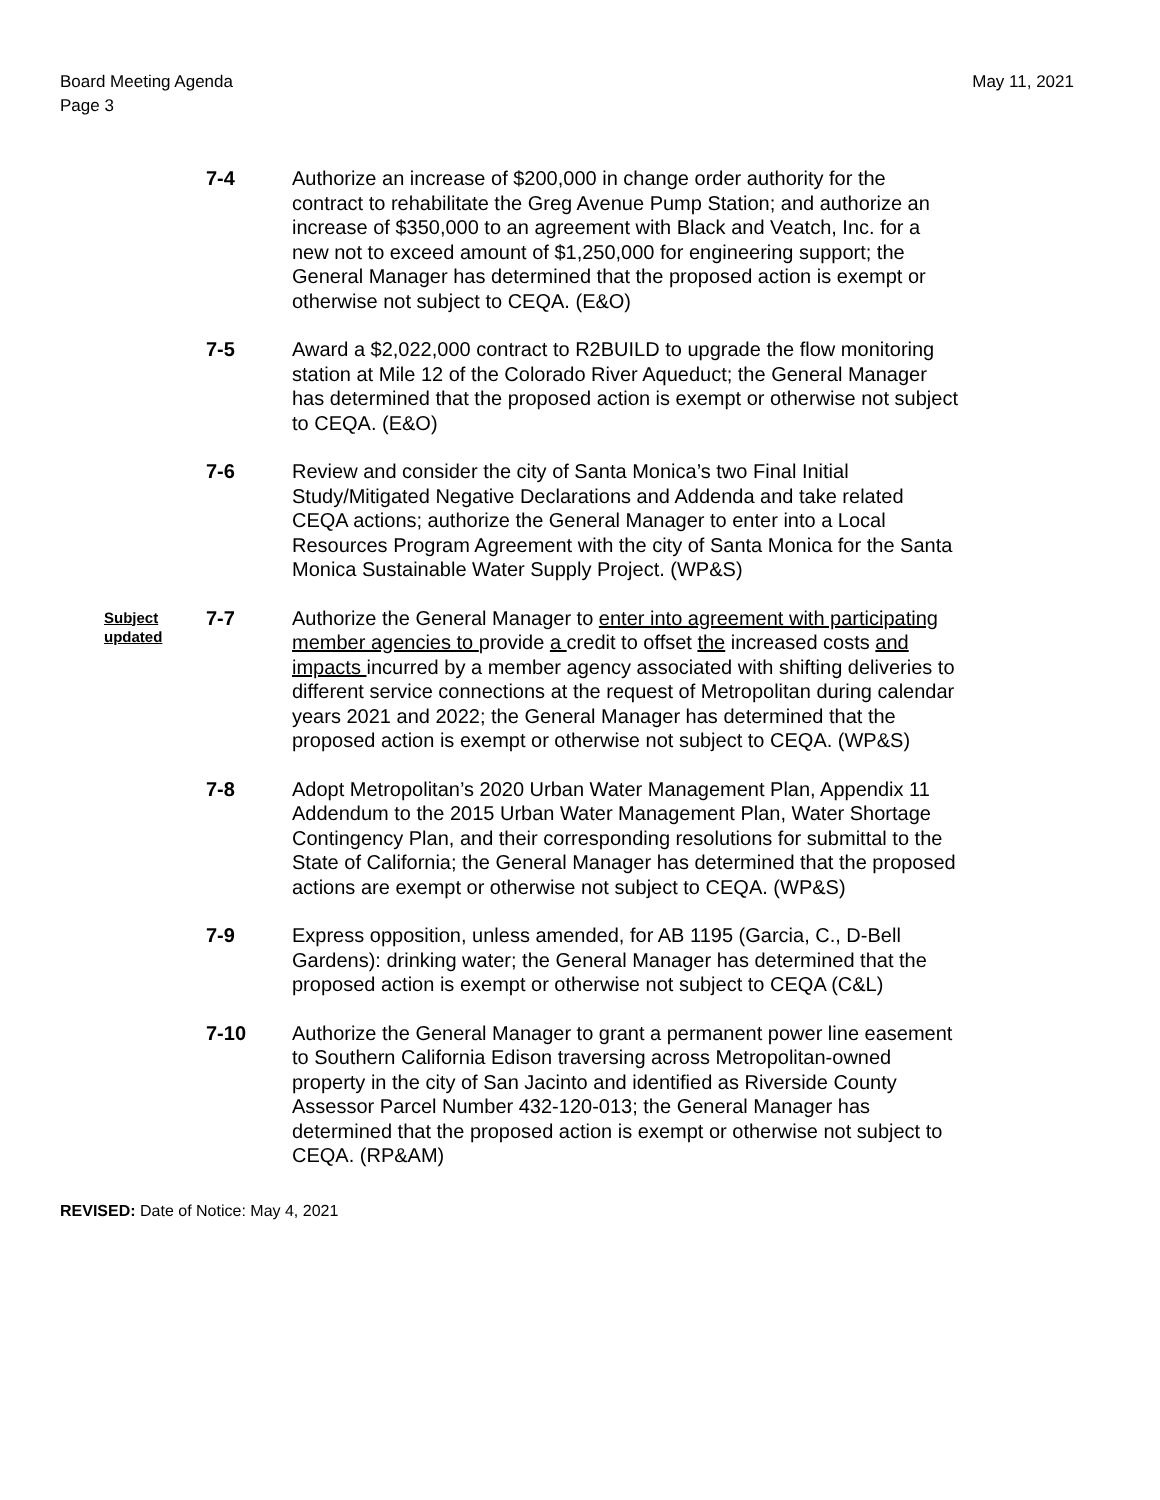Board Meeting Agenda
Page 3
May 11, 2021
7-4 Authorize an increase of $200,000 in change order authority for the contract to rehabilitate the Greg Avenue Pump Station; and authorize an increase of $350,000 to an agreement with Black and Veatch, Inc. for a new not to exceed amount of $1,250,000 for engineering support; the General Manager has determined that the proposed action is exempt or otherwise not subject to CEQA. (E&O)
7-5 Award a $2,022,000 contract to R2BUILD to upgrade the flow monitoring station at Mile 12 of the Colorado River Aqueduct; the General Manager has determined that the proposed action is exempt or otherwise not subject to CEQA. (E&O)
7-6 Review and consider the city of Santa Monica’s two Final Initial Study/Mitigated Negative Declarations and Addenda and take related CEQA actions; authorize the General Manager to enter into a Local Resources Program Agreement with the city of Santa Monica for the Santa Monica Sustainable Water Supply Project. (WP&S)
Subject updated
7-7 Authorize the General Manager to enter into agreement with participating member agencies to provide a credit to offset the increased costs and impacts incurred by a member agency associated with shifting deliveries to different service connections at the request of Metropolitan during calendar years 2021 and 2022; the General Manager has determined that the proposed action is exempt or otherwise not subject to CEQA. (WP&S)
7-8 Adopt Metropolitan’s 2020 Urban Water Management Plan, Appendix 11 Addendum to the 2015 Urban Water Management Plan, Water Shortage Contingency Plan, and their corresponding resolutions for submittal to the State of California; the General Manager has determined that the proposed actions are exempt or otherwise not subject to CEQA. (WP&S)
7-9 Express opposition, unless amended, for AB 1195 (Garcia, C., D-Bell Gardens): drinking water; the General Manager has determined that the proposed action is exempt or otherwise not subject to CEQA (C&L)
7-10 Authorize the General Manager to grant a permanent power line easement to Southern California Edison traversing across Metropolitan-owned property in the city of San Jacinto and identified as Riverside County Assessor Parcel Number 432-120-013; the General Manager has determined that the proposed action is exempt or otherwise not subject to CEQA. (RP&AM)
REVISED: Date of Notice: May 4, 2021